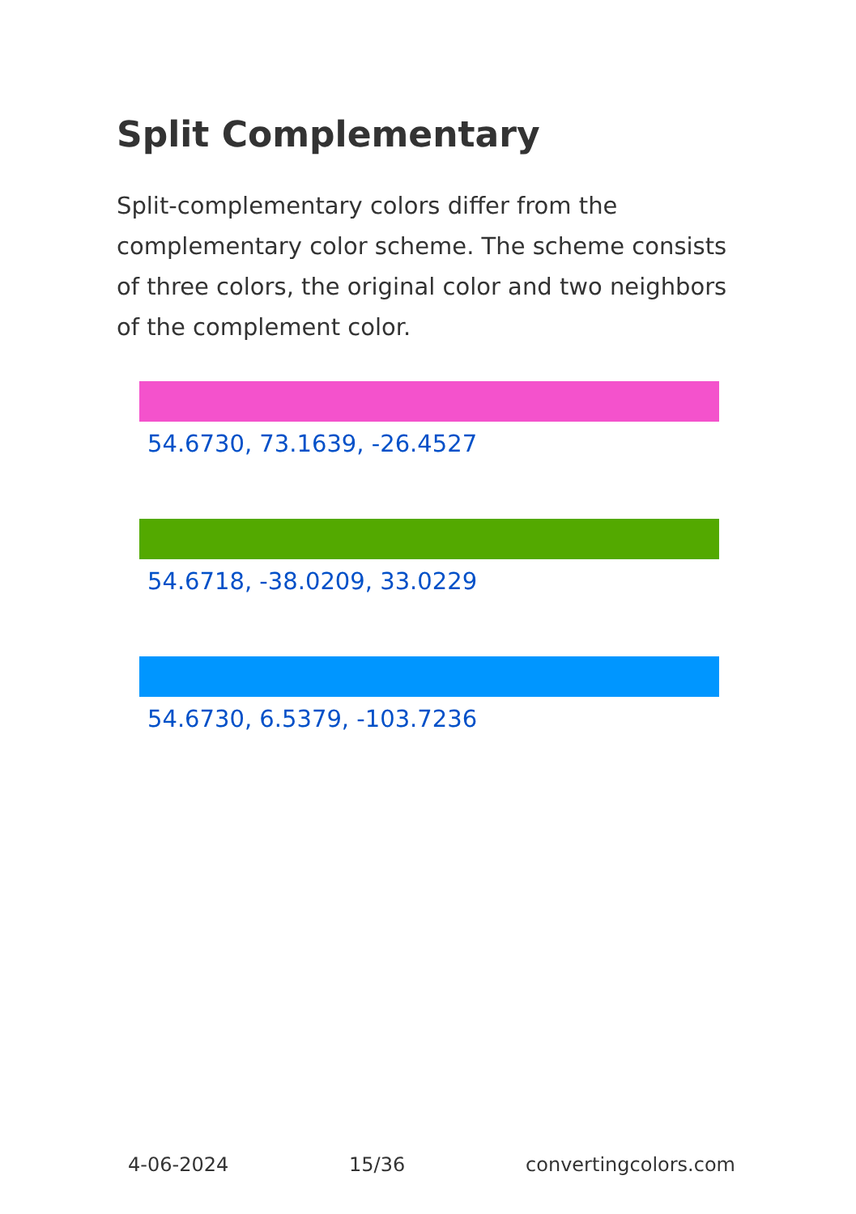Split Complementary
Split-complementary colors differ from the complementary color scheme. The scheme consists of three colors, the original color and two neighbors of the complement color.
54.6730, 73.1639, -26.4527
54.6718, -38.0209, 33.0229
54.6730, 6.5379, -103.7236
4-06-2024 15/36 convertingcolors.com